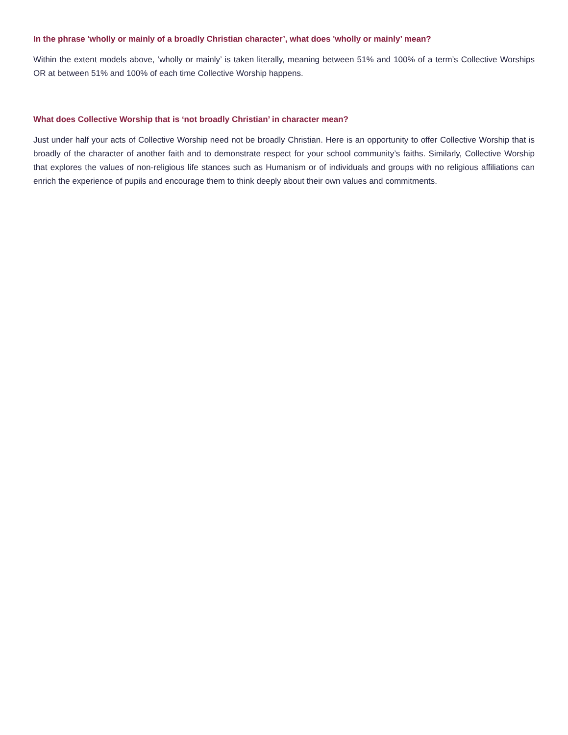In the phrase 'wholly or mainly of a broadly Christian character’, what does 'wholly or mainly’ mean?
Within the extent models above, ‘wholly or mainly’ is taken literally, meaning between 51% and 100% of a term’s Collective Worships OR at between 51% and 100% of each time Collective Worship happens.
What does Collective Worship that is ‘not broadly Christian’ in character mean?
Just under half your acts of Collective Worship need not be broadly Christian. Here is an opportunity to offer Collective Worship that is broadly of the character of another faith and to demonstrate respect for your school community’s faiths. Similarly, Collective Worship that explores the values of non-religious life stances such as Humanism or of individuals and groups with no religious affiliations can enrich the experience of pupils and encourage them to think deeply about their own values and commitments.